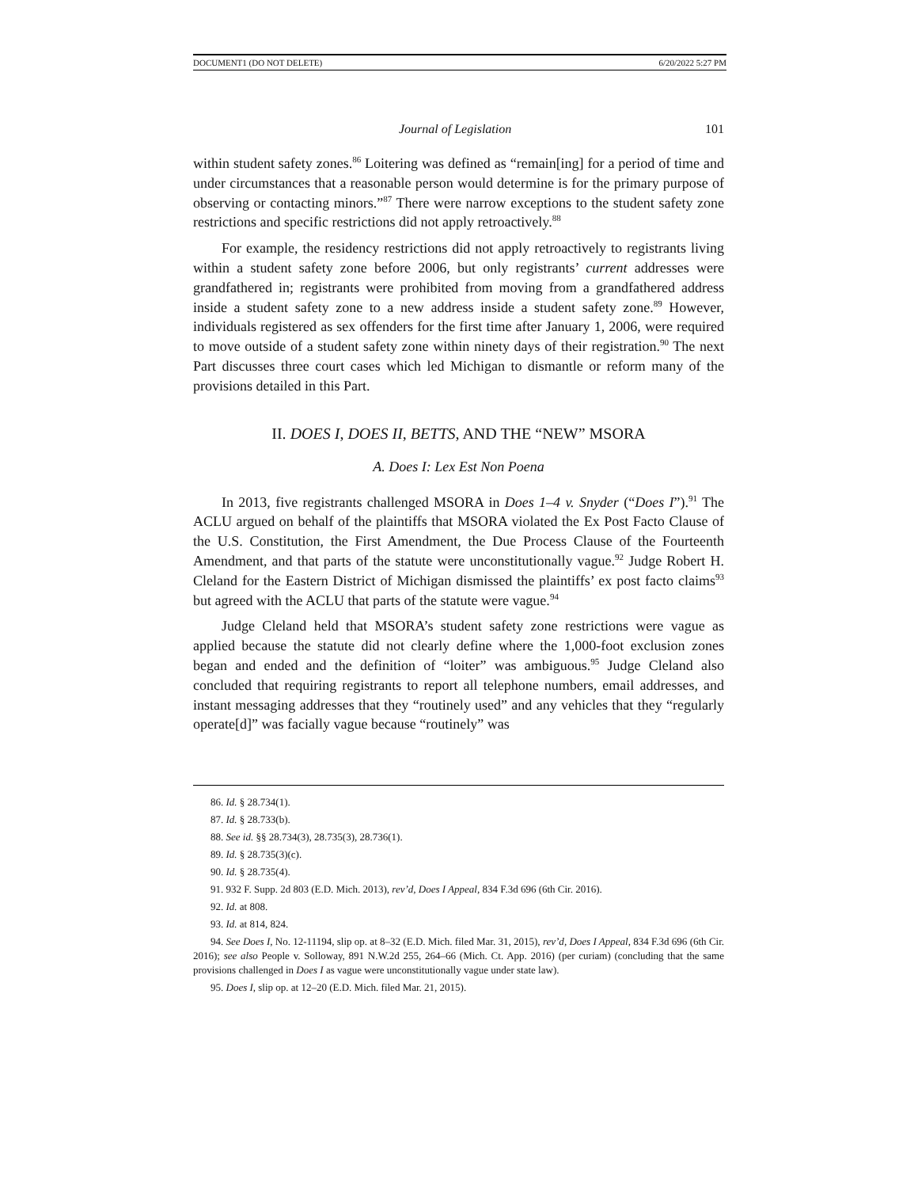DOCUMENT1 (DO NOT DELETE) 6/20/2022 5:27 PM
Journal of Legislation 101
within student safety zones.<sup>86</sup> Loitering was defined as “remain[ing] for a period of time and under circumstances that a reasonable person would determine is for the primary purpose of observing or contacting minors.”<sup>87</sup> There were narrow exceptions to the student safety zone restrictions and specific restrictions did not apply retroactively.<sup>88</sup>
For example, the residency restrictions did not apply retroactively to registrants living within a student safety zone before 2006, but only registrants’ current addresses were grandfathered in; registrants were prohibited from moving from a grandfathered address inside a student safety zone to a new address inside a student safety zone.<sup>89</sup> However, individuals registered as sex offenders for the first time after January 1, 2006, were required to move outside of a student safety zone within ninety days of their registration.<sup>90</sup> The next Part discusses three court cases which led Michigan to dismantle or reform many of the provisions detailed in this Part.
II. DOES I, DOES II, BETTS, AND THE “NEW” MSORA
A. Does I: Lex Est Non Poena
In 2013, five registrants challenged MSORA in Does 1–4 v. Snyder (“Does I”).<sup>91</sup> The ACLU argued on behalf of the plaintiffs that MSORA violated the Ex Post Facto Clause of the U.S. Constitution, the First Amendment, the Due Process Clause of the Fourteenth Amendment, and that parts of the statute were unconstitutionally vague.<sup>92</sup> Judge Robert H. Cleland for the Eastern District of Michigan dismissed the plaintiffs’ ex post facto claims<sup>93</sup> but agreed with the ACLU that parts of the statute were vague.<sup>94</sup>
Judge Cleland held that MSORA’s student safety zone restrictions were vague as applied because the statute did not clearly define where the 1,000-foot exclusion zones began and ended and the definition of “loiter” was ambiguous.<sup>95</sup> Judge Cleland also concluded that requiring registrants to report all telephone numbers, email addresses, and instant messaging addresses that they “routinely used” and any vehicles that they “regularly operate[d]” was facially vague because “routinely” was
86. Id. § 28.734(1).
87. Id. § 28.733(b).
88. See id. §§ 28.734(3), 28.735(3), 28.736(1).
89. Id. § 28.735(3)(c).
90. Id. § 28.735(4).
91. 932 F. Supp. 2d 803 (E.D. Mich. 2013), rev’d, Does I Appeal, 834 F.3d 696 (6th Cir. 2016).
92. Id. at 808.
93. Id. at 814, 824.
94. See Does I, No. 12-11194, slip op. at 8–32 (E.D. Mich. filed Mar. 31, 2015), rev’d, Does I Appeal, 834 F.3d 696 (6th Cir. 2016); see also People v. Solloway, 891 N.W.2d 255, 264–66 (Mich. Ct. App. 2016) (per curiam) (concluding that the same provisions challenged in Does I as vague were unconstitutionally vague under state law).
95. Does I, slip op. at 12–20 (E.D. Mich. filed Mar. 21, 2015).